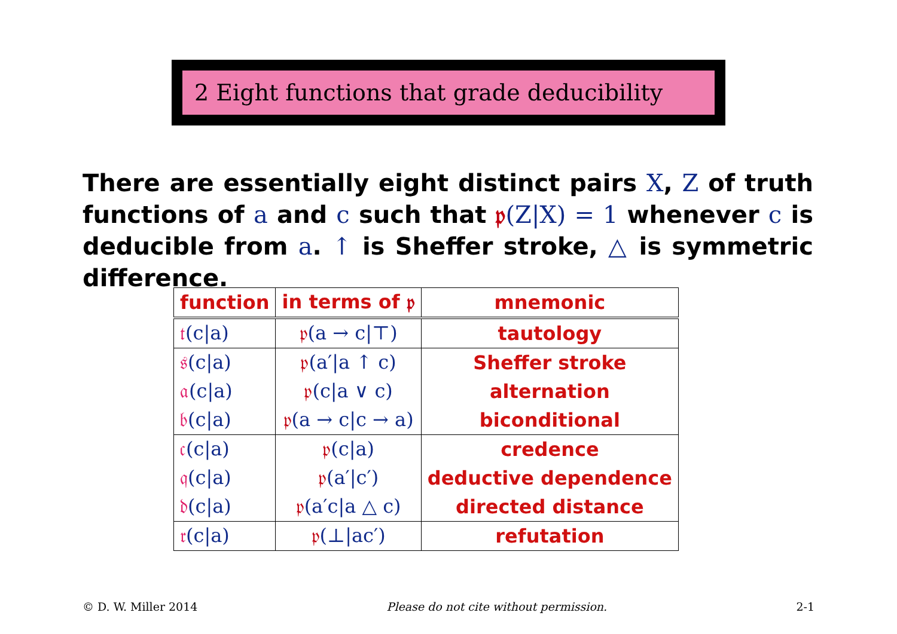2 Eight functions that grade deducibility
There are essentially eight distinct pairs X, Z of truth functions of a and c such that 𝔭(Z|X) = 1 whenever c is deducible from a. ↑ is Sheffer stroke, △ is symmetric difference.
| function | in terms of 𝔭 | mnemonic |
| --- | --- | --- |
| 𝔱 (c/a) | 𝔭 (a → c/⊤) | tautology |
| 𝔰 (c/a) | 𝔭 (a′/a ↑ c) | Sheffer stroke |
| 𝔞 (c/a) | 𝔭 (c/a ∨ c) | alternation |
| 𝔟 (c/a) | 𝔭 (a → c/c → a) | biconditional |
| 𝔠 (c/a) | 𝔭 (c/a) | credence |
| 𝔮 (c/a) | 𝔭 (a′/c′) | deductive dependence |
| 𝔡 (c/a) | 𝔭 (a′c/a △ c) | directed distance |
| 𝔯 (c/a) | 𝔭 (⊥/ac′) | refutation |
© D. W. Miller 2014 Please do not cite without permission. 2-1